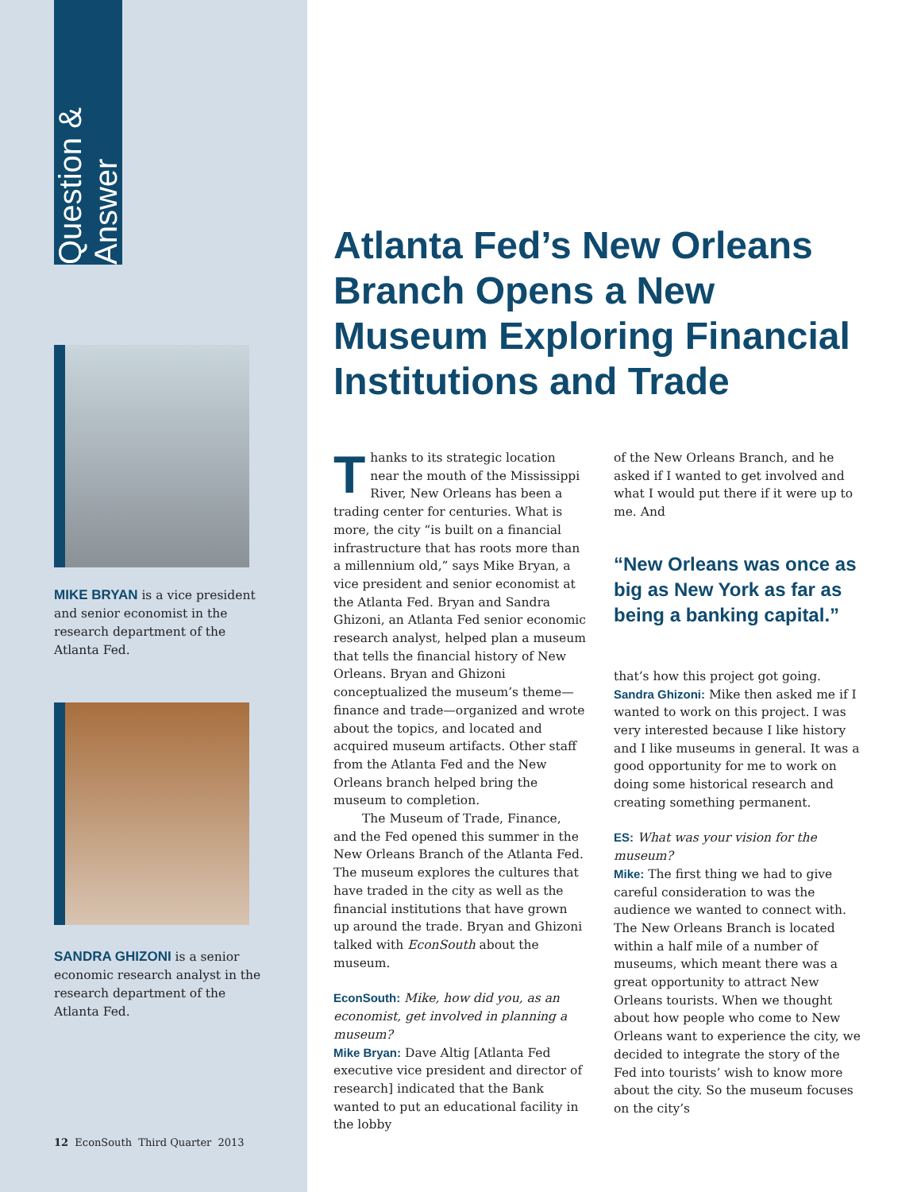Question & Answer
MIKE BRYAN is a vice president and senior economist in the research department of the Atlanta Fed.
SANDRA GHIZONI is a senior economic research analyst in the research department of the Atlanta Fed.
12 EconSouth Third Quarter 2013
Atlanta Fed’s New Orleans Branch Opens a New Museum Exploring Financial Institutions and Trade
Thanks to its strategic location near the mouth of the Mississippi River, New Orleans has been a trading center for centuries. What is more, the city “is built on a financial infrastructure that has roots more than a millennium old,” says Mike Bryan, a vice president and senior economist at the Atlanta Fed. Bryan and Sandra Ghizoni, an Atlanta Fed senior economic research analyst, helped plan a museum that tells the financial history of New Orleans. Bryan and Ghizoni conceptualized the museum’s theme—finance and trade—organized and wrote about the topics, and located and acquired museum artifacts. Other staff from the Atlanta Fed and the New Orleans branch helped bring the museum to completion.
The Museum of Trade, Finance, and the Fed opened this summer in the New Orleans Branch of the Atlanta Fed. The museum explores the cultures that have traded in the city as well as the financial institutions that have grown up around the trade. Bryan and Ghizoni talked with EconSouth about the museum.
EconSouth: Mike, how did you, as an economist, get involved in planning a museum?
Mike Bryan: Dave Altig [Atlanta Fed executive vice president and director of research] indicated that the Bank wanted to put an educational facility in the lobby
of the New Orleans Branch, and he asked if I wanted to get involved and what I would put there if it were up to me. And
“New Orleans was once as big as New York as far as being a banking capital.”
that’s how this project got going.
Sandra Ghizoni: Mike then asked me if I wanted to work on this project. I was very interested because I like history and I like museums in general. It was a good opportunity for me to work on doing some historical research and creating something permanent.
ES: What was your vision for the museum?
Mike: The first thing we had to give careful consideration to was the audience we wanted to connect with. The New Orleans Branch is located within a half mile of a number of museums, which meant there was a great opportunity to attract New Orleans tourists. When we thought about how people who come to New Orleans want to experience the city, we decided to integrate the story of the Fed into tourists’ wish to know more about the city. So the museum focuses on the city’s